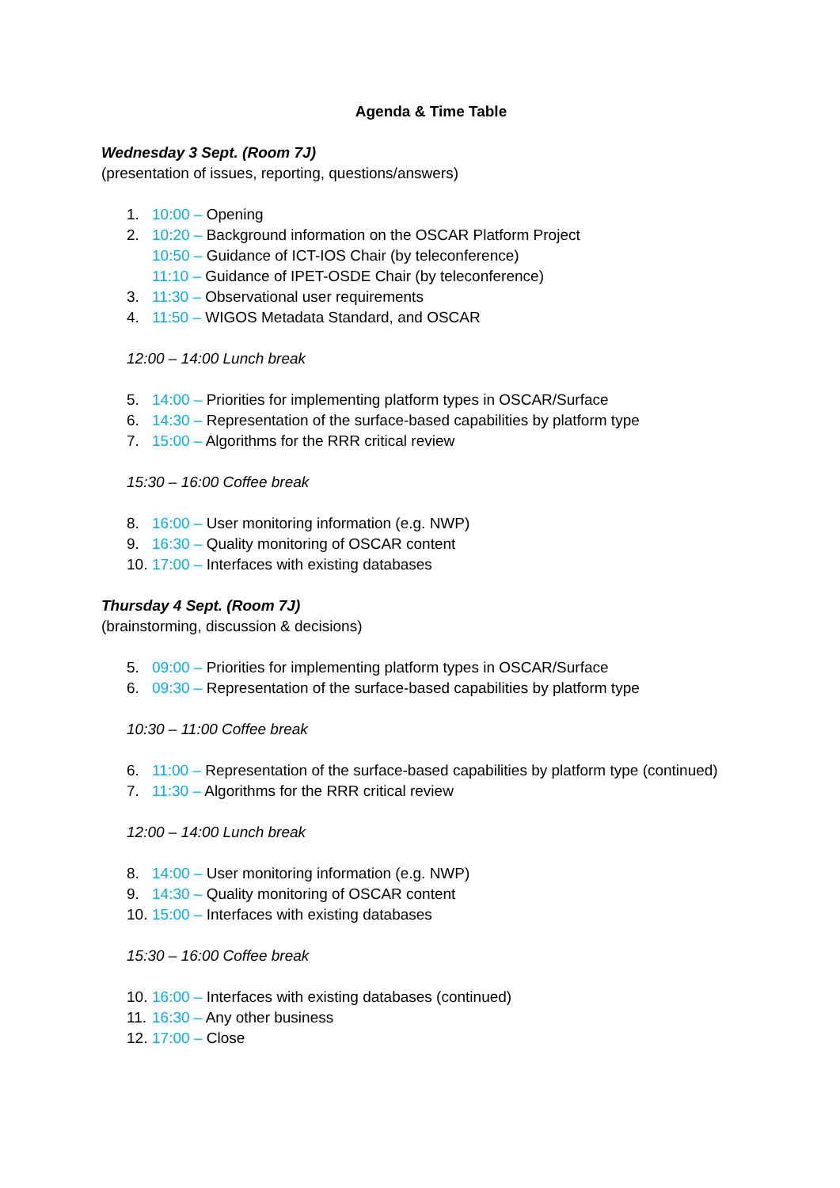Agenda & Time Table
Wednesday 3 Sept. (Room 7J)
(presentation of issues, reporting, questions/answers)
1. 10:00 – Opening
2. 10:20 – Background information on the OSCAR Platform Project
10:50 – Guidance of ICT-IOS Chair (by teleconference)
11:10 – Guidance of IPET-OSDE Chair (by teleconference)
3. 11:30 – Observational user requirements
4. 11:50 – WIGOS Metadata Standard, and OSCAR
12:00 – 14:00 Lunch break
5. 14:00 – Priorities for implementing platform types in OSCAR/Surface
6. 14:30 – Representation of the surface-based capabilities by platform type
7. 15:00 – Algorithms for the RRR critical review
15:30 – 16:00 Coffee break
8. 16:00 – User monitoring information (e.g. NWP)
9. 16:30 – Quality monitoring of OSCAR content
10. 17:00 – Interfaces with existing databases
Thursday 4 Sept. (Room 7J)
(brainstorming, discussion & decisions)
5. 09:00 – Priorities for implementing platform types in OSCAR/Surface
6. 09:30 – Representation of the surface-based capabilities by platform type
10:30 – 11:00 Coffee break
6. 11:00 – Representation of the surface-based capabilities by platform type (continued)
7. 11:30 – Algorithms for the RRR critical review
12:00 – 14:00 Lunch break
8. 14:00 – User monitoring information (e.g. NWP)
9. 14:30 – Quality monitoring of OSCAR content
10. 15:00 – Interfaces with existing databases
15:30 – 16:00 Coffee break
10. 16:00 – Interfaces with existing databases (continued)
11. 16:30 – Any other business
12. 17:00 – Close